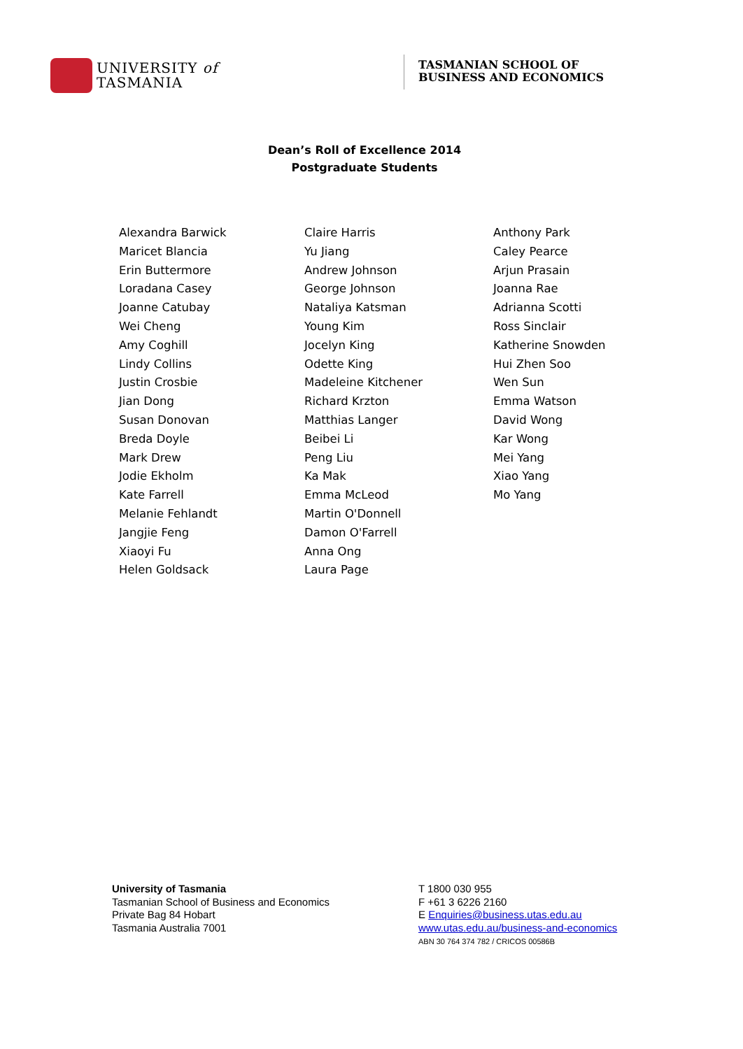UNIVERSITY of
TASMANIA
TASMANIAN SCHOOL OF
BUSINESS AND ECONOMICS
Dean’s Roll of Excellence 2014
Postgraduate Students
Alexandra Barwick
Maricet Blancia
Erin Buttermore
Loradana Casey
Joanne Catubay
Wei Cheng
Amy Coghill
Lindy Collins
Justin Crosbie
Jian Dong
Susan Donovan
Breda Doyle
Mark Drew
Jodie Ekholm
Kate Farrell
Melanie Fehlandt
Jangjie Feng
Xiaoyi Fu
Helen Goldsack
Claire Harris
Yu Jiang
Andrew Johnson
George Johnson
Nataliya Katsman
Young Kim
Jocelyn King
Odette King
Madeleine Kitchener
Richard Krzton
Matthias Langer
Beibei Li
Peng Liu
Ka Mak
Emma McLeod
Martin O'Donnell
Damon O'Farrell
Anna Ong
Laura Page
Anthony Park
Caley Pearce
Arjun Prasain
Joanna Rae
Adrianna Scotti
Ross Sinclair
Katherine Snowden
Hui Zhen Soo
Wen Sun
Emma Watson
David Wong
Kar Wong
Mei Yang
Xiao Yang
Mo Yang
University of Tasmania
Tasmanian School of Business and Economics
Private Bag 84 Hobart
Tasmania Australia 7001
T 1800 030 955
F +61 3 6226 2160
E Enquiries@business.utas.edu.au
www.utas.edu.au/business-and-economics
ABN 30 764 374 782 / CRICOS 00586B